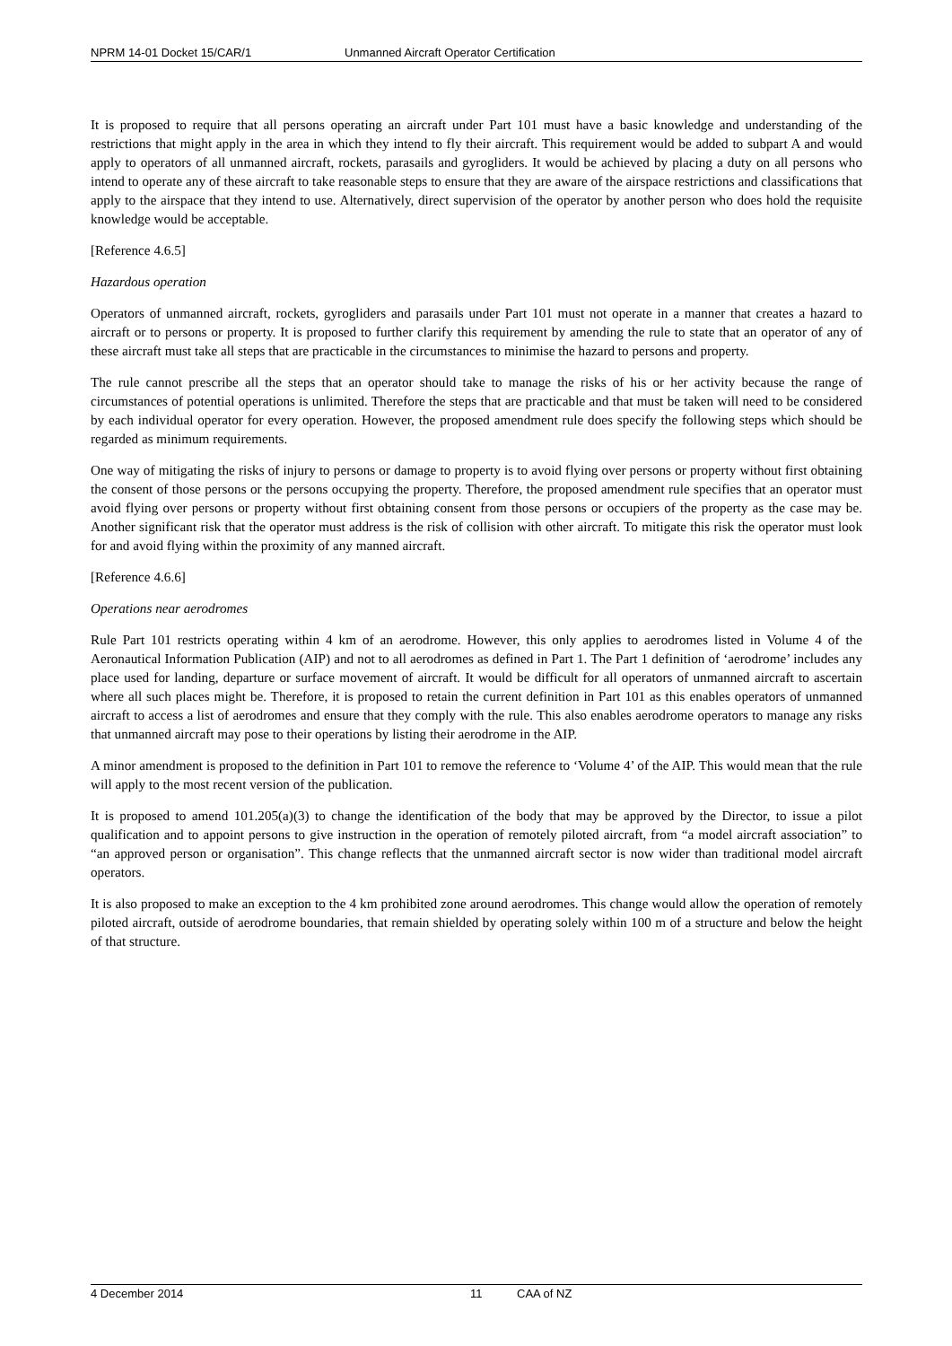NPRM 14-01 Docket 15/CAR/1 Unmanned Aircraft Operator Certification
It is proposed to require that all persons operating an aircraft under Part 101 must have a basic knowledge and understanding of the restrictions that might apply in the area in which they intend to fly their aircraft. This requirement would be added to subpart A and would apply to operators of all unmanned aircraft, rockets, parasails and gyrogliders. It would be achieved by placing a duty on all persons who intend to operate any of these aircraft to take reasonable steps to ensure that they are aware of the airspace restrictions and classifications that apply to the airspace that they intend to use. Alternatively, direct supervision of the operator by another person who does hold the requisite knowledge would be acceptable.
[Reference 4.6.5]
Hazardous operation
Operators of unmanned aircraft, rockets, gyrogliders and parasails under Part 101 must not operate in a manner that creates a hazard to aircraft or to persons or property. It is proposed to further clarify this requirement by amending the rule to state that an operator of any of these aircraft must take all steps that are practicable in the circumstances to minimise the hazard to persons and property.
The rule cannot prescribe all the steps that an operator should take to manage the risks of his or her activity because the range of circumstances of potential operations is unlimited. Therefore the steps that are practicable and that must be taken will need to be considered by each individual operator for every operation. However, the proposed amendment rule does specify the following steps which should be regarded as minimum requirements.
One way of mitigating the risks of injury to persons or damage to property is to avoid flying over persons or property without first obtaining the consent of those persons or the persons occupying the property. Therefore, the proposed amendment rule specifies that an operator must avoid flying over persons or property without first obtaining consent from those persons or occupiers of the property as the case may be. Another significant risk that the operator must address is the risk of collision with other aircraft. To mitigate this risk the operator must look for and avoid flying within the proximity of any manned aircraft.
[Reference 4.6.6]
Operations near aerodromes
Rule Part 101 restricts operating within 4 km of an aerodrome. However, this only applies to aerodromes listed in Volume 4 of the Aeronautical Information Publication (AIP) and not to all aerodromes as defined in Part 1. The Part 1 definition of ‘aerodrome’ includes any place used for landing, departure or surface movement of aircraft. It would be difficult for all operators of unmanned aircraft to ascertain where all such places might be. Therefore, it is proposed to retain the current definition in Part 101 as this enables operators of unmanned aircraft to access a list of aerodromes and ensure that they comply with the rule. This also enables aerodrome operators to manage any risks that unmanned aircraft may pose to their operations by listing their aerodrome in the AIP.
A minor amendment is proposed to the definition in Part 101 to remove the reference to ‘Volume 4’ of the AIP. This would mean that the rule will apply to the most recent version of the publication.
It is proposed to amend 101.205(a)(3) to change the identification of the body that may be approved by the Director, to issue a pilot qualification and to appoint persons to give instruction in the operation of remotely piloted aircraft, from “a model aircraft association” to “an approved person or organisation”. This change reflects that the unmanned aircraft sector is now wider than traditional model aircraft operators.
It is also proposed to make an exception to the 4 km prohibited zone around aerodromes. This change would allow the operation of remotely piloted aircraft, outside of aerodrome boundaries, that remain shielded by operating solely within 100 m of a structure and below the height of that structure.
4 December 2014 11 CAA of NZ